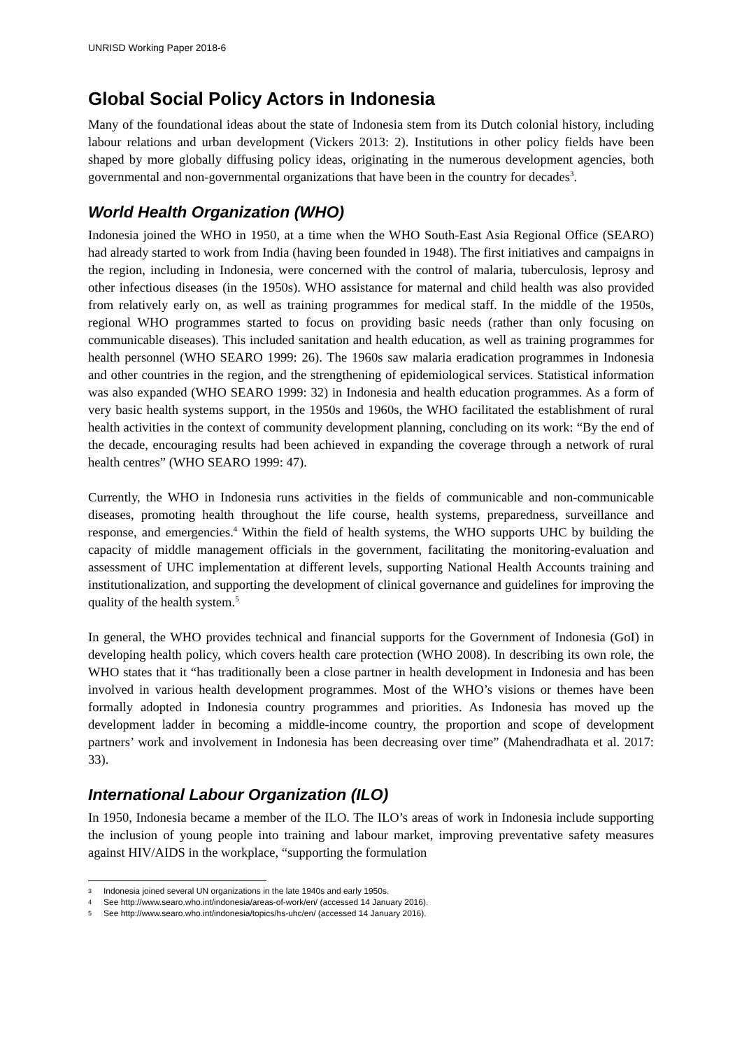UNRISD Working Paper 2018-6
Global Social Policy Actors in Indonesia
Many of the foundational ideas about the state of Indonesia stem from its Dutch colonial history, including labour relations and urban development (Vickers 2013: 2). Institutions in other policy fields have been shaped by more globally diffusing policy ideas, originating in the numerous development agencies, both governmental and non-governmental organizations that have been in the country for decades<sup>3</sup>.
World Health Organization (WHO)
Indonesia joined the WHO in 1950, at a time when the WHO South-East Asia Regional Office (SEARO) had already started to work from India (having been founded in 1948). The first initiatives and campaigns in the region, including in Indonesia, were concerned with the control of malaria, tuberculosis, leprosy and other infectious diseases (in the 1950s). WHO assistance for maternal and child health was also provided from relatively early on, as well as training programmes for medical staff. In the middle of the 1950s, regional WHO programmes started to focus on providing basic needs (rather than only focusing on communicable diseases). This included sanitation and health education, as well as training programmes for health personnel (WHO SEARO 1999: 26). The 1960s saw malaria eradication programmes in Indonesia and other countries in the region, and the strengthening of epidemiological services. Statistical information was also expanded (WHO SEARO 1999: 32) in Indonesia and health education programmes. As a form of very basic health systems support, in the 1950s and 1960s, the WHO facilitated the establishment of rural health activities in the context of community development planning, concluding on its work: “By the end of the decade, encouraging results had been achieved in expanding the coverage through a network of rural health centres” (WHO SEARO 1999: 47).
Currently, the WHO in Indonesia runs activities in the fields of communicable and non-communicable diseases, promoting health throughout the life course, health systems, preparedness, surveillance and response, and emergencies.<sup>4</sup> Within the field of health systems, the WHO supports UHC by building the capacity of middle management officials in the government, facilitating the monitoring-evaluation and assessment of UHC implementation at different levels, supporting National Health Accounts training and institutionalization, and supporting the development of clinical governance and guidelines for improving the quality of the health system.<sup>5</sup>
In general, the WHO provides technical and financial supports for the Government of Indonesia (GoI) in developing health policy, which covers health care protection (WHO 2008). In describing its own role, the WHO states that it “has traditionally been a close partner in health development in Indonesia and has been involved in various health development programmes. Most of the WHO’s visions or themes have been formally adopted in Indonesia country programmes and priorities. As Indonesia has moved up the development ladder in becoming a middle-income country, the proportion and scope of development partners’ work and involvement in Indonesia has been decreasing over time” (Mahendradhata et al. 2017: 33).
International Labour Organization (ILO)
In 1950, Indonesia became a member of the ILO. The ILO’s areas of work in Indonesia include supporting the inclusion of young people into training and labour market, improving preventative safety measures against HIV/AIDS in the workplace, “supporting the formulation
3 Indonesia joined several UN organizations in the late 1940s and early 1950s.
4 See http://www.searo.who.int/indonesia/areas-of-work/en/ (accessed 14 January 2016).
5 See http://www.searo.who.int/indonesia/topics/hs-uhc/en/ (accessed 14 January 2016).